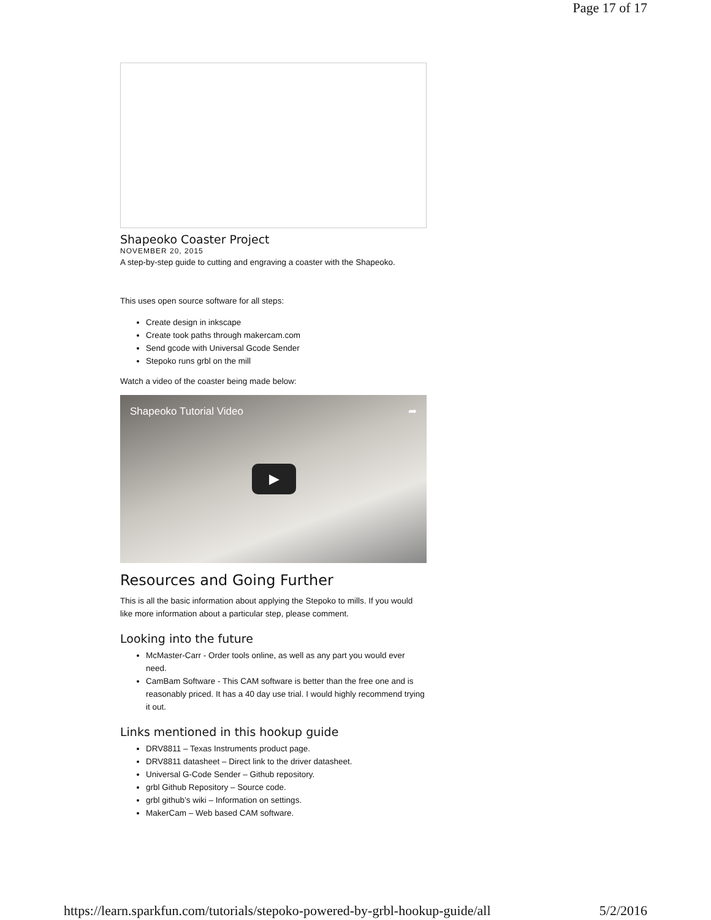Page 17 of 17
Shapeoko Coaster Project
NOVEMBER 20, 2015
A step-by-step guide to cutting and engraving a coaster with the Shapeoko.
This uses open source software for all steps:
Create design in inkscape
Create took paths through makercam.com
Send gcode with Universal Gcode Sender
Stepoko runs grbl on the mill
Watch a video of the coaster being made below:
Shapeoko Tutorial Video ➦
▶
Resources and Going Further
This is all the basic information about applying the Stepoko to mills. If you would like more information about a particular step, please comment.
Looking into the future
McMaster-Carr - Order tools online, as well as any part you would ever need.
CamBam Software - This CAM software is better than the free one and is reasonably priced. It has a 40 day use trial. I would highly recommend trying it out.
Links mentioned in this hookup guide
DRV8811 – Texas Instruments product page.
DRV8811 datasheet – Direct link to the driver datasheet.
Universal G-Code Sender – Github repository.
grbl Github Repository – Source code.
grbl github’s wiki – Information on settings.
MakerCam – Web based CAM software.
https://learn.sparkfun.com/tutorials/stepoko-powered-by-grbl-hookup-guide/all 5/2/2016